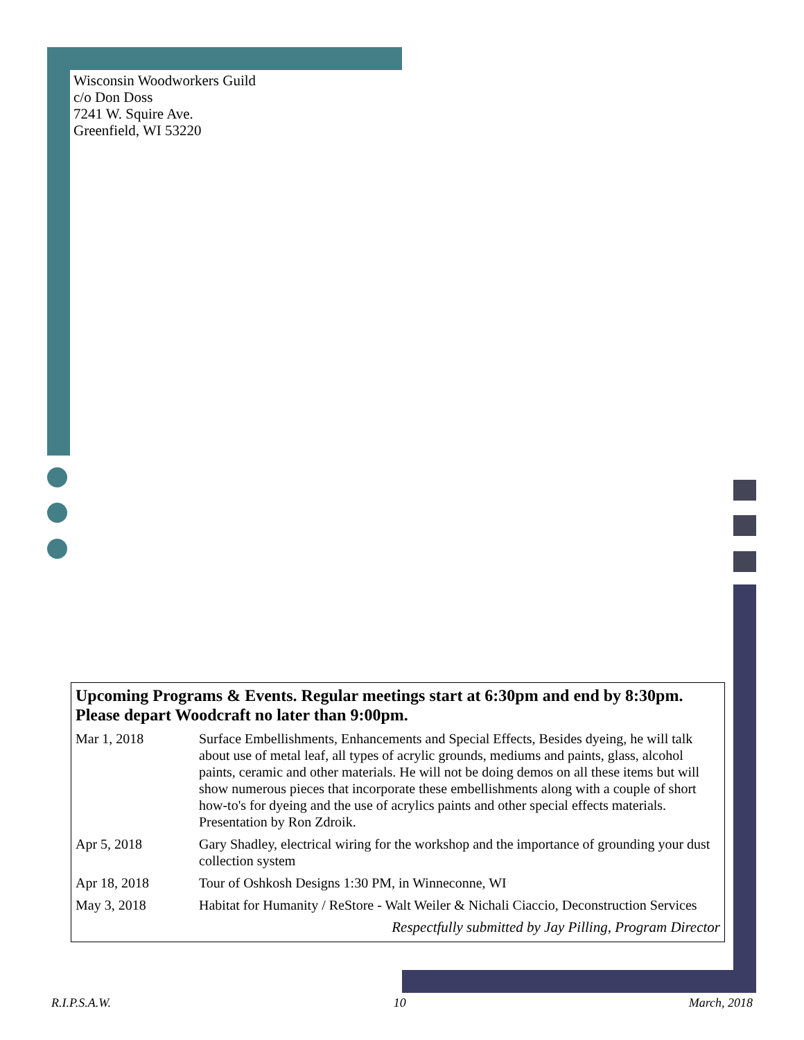Wisconsin Woodworkers Guild
c/o Don Doss
7241 W. Squire Ave.
Greenfield, WI 53220
Upcoming Programs & Events. Regular meetings start at 6:30pm and end by 8:30pm. Please depart Woodcraft no later than 9:00pm.
| Mar 1, 2018 | Surface Embellishments, Enhancements and Special Effects, Besides dyeing, he will talk about use of metal leaf, all types of acrylic grounds, mediums and paints, glass, alcohol paints, ceramic and other materials. He will not be doing demos on all these items but will show numerous pieces that incorporate these embellishments along with a couple of short how-to's for dyeing and the use of acrylics paints and other special effects materials. Presentation by Ron Zdroik. |
| Apr 5, 2018 | Gary Shadley, electrical wiring for the workshop and the importance of grounding your dust collection system |
| Apr 18, 2018 | Tour of Oshkosh Designs 1:30 PM, in Winneconne, WI |
| May 3, 2018 | Habitat for Humanity / ReStore - Walt Weiler & Nichali Ciaccio, Deconstruction Services |
Respectfully submitted by Jay Pilling, Program Director
R.I.P.S.A.W. 10 March, 2018